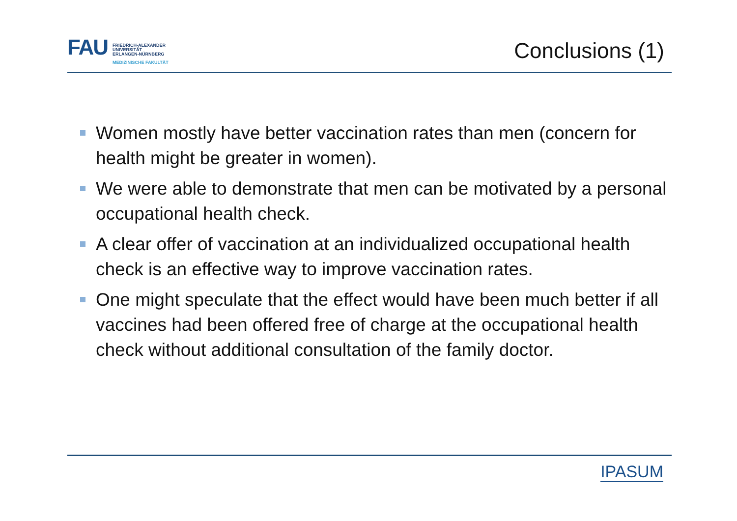FAU
FRIEDRICH-ALEXANDER
UNIVERSITÄT
ERLANGEN-NÜRNBERG
MEDIZINISCHE FAKULTÄT
Conclusions (1)
Women mostly have better vaccination rates than men (concern for health might be greater in women).
We were able to demonstrate that men can be motivated by a personal occupational health check.
A clear offer of vaccination at an individualized occupational health check is an effective way to improve vaccination rates.
One might speculate that the effect would have been much better if all vaccines had been offered free of charge at the occupational health check without additional consultation of the family doctor.
IPASUM